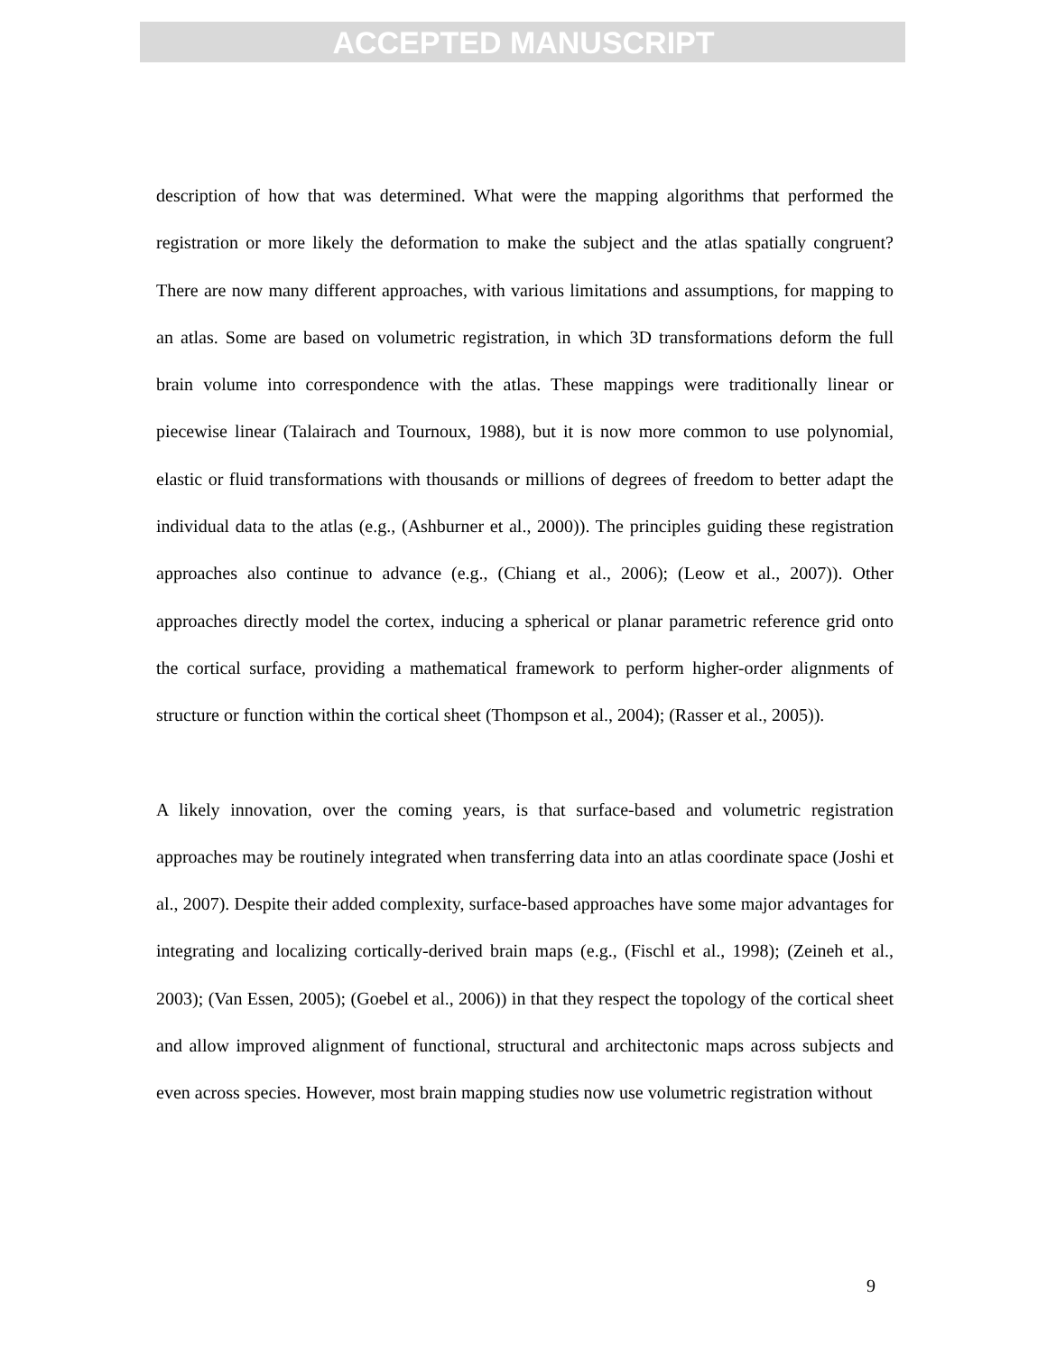ACCEPTED MANUSCRIPT
description of how that was determined. What were the mapping algorithms that performed the registration or more likely the deformation to make the subject and the atlas spatially congruent? There are now many different approaches, with various limitations and assumptions, for mapping to an atlas. Some are based on volumetric registration, in which 3D transformations deform the full brain volume into correspondence with the atlas. These mappings were traditionally linear or piecewise linear (Talairach and Tournoux, 1988), but it is now more common to use polynomial, elastic or fluid transformations with thousands or millions of degrees of freedom to better adapt the individual data to the atlas (e.g., (Ashburner et al., 2000)). The principles guiding these registration approaches also continue to advance (e.g., (Chiang et al., 2006); (Leow et al., 2007)). Other approaches directly model the cortex, inducing a spherical or planar parametric reference grid onto the cortical surface, providing a mathematical framework to perform higher-order alignments of structure or function within the cortical sheet (Thompson et al., 2004); (Rasser et al., 2005)).
A likely innovation, over the coming years, is that surface-based and volumetric registration approaches may be routinely integrated when transferring data into an atlas coordinate space (Joshi et al., 2007). Despite their added complexity, surface-based approaches have some major advantages for integrating and localizing cortically-derived brain maps (e.g., (Fischl et al., 1998); (Zeineh et al., 2003); (Van Essen, 2005); (Goebel et al., 2006)) in that they respect the topology of the cortical sheet and allow improved alignment of functional, structural and architectonic maps across subjects and even across species. However, most brain mapping studies now use volumetric registration without
9